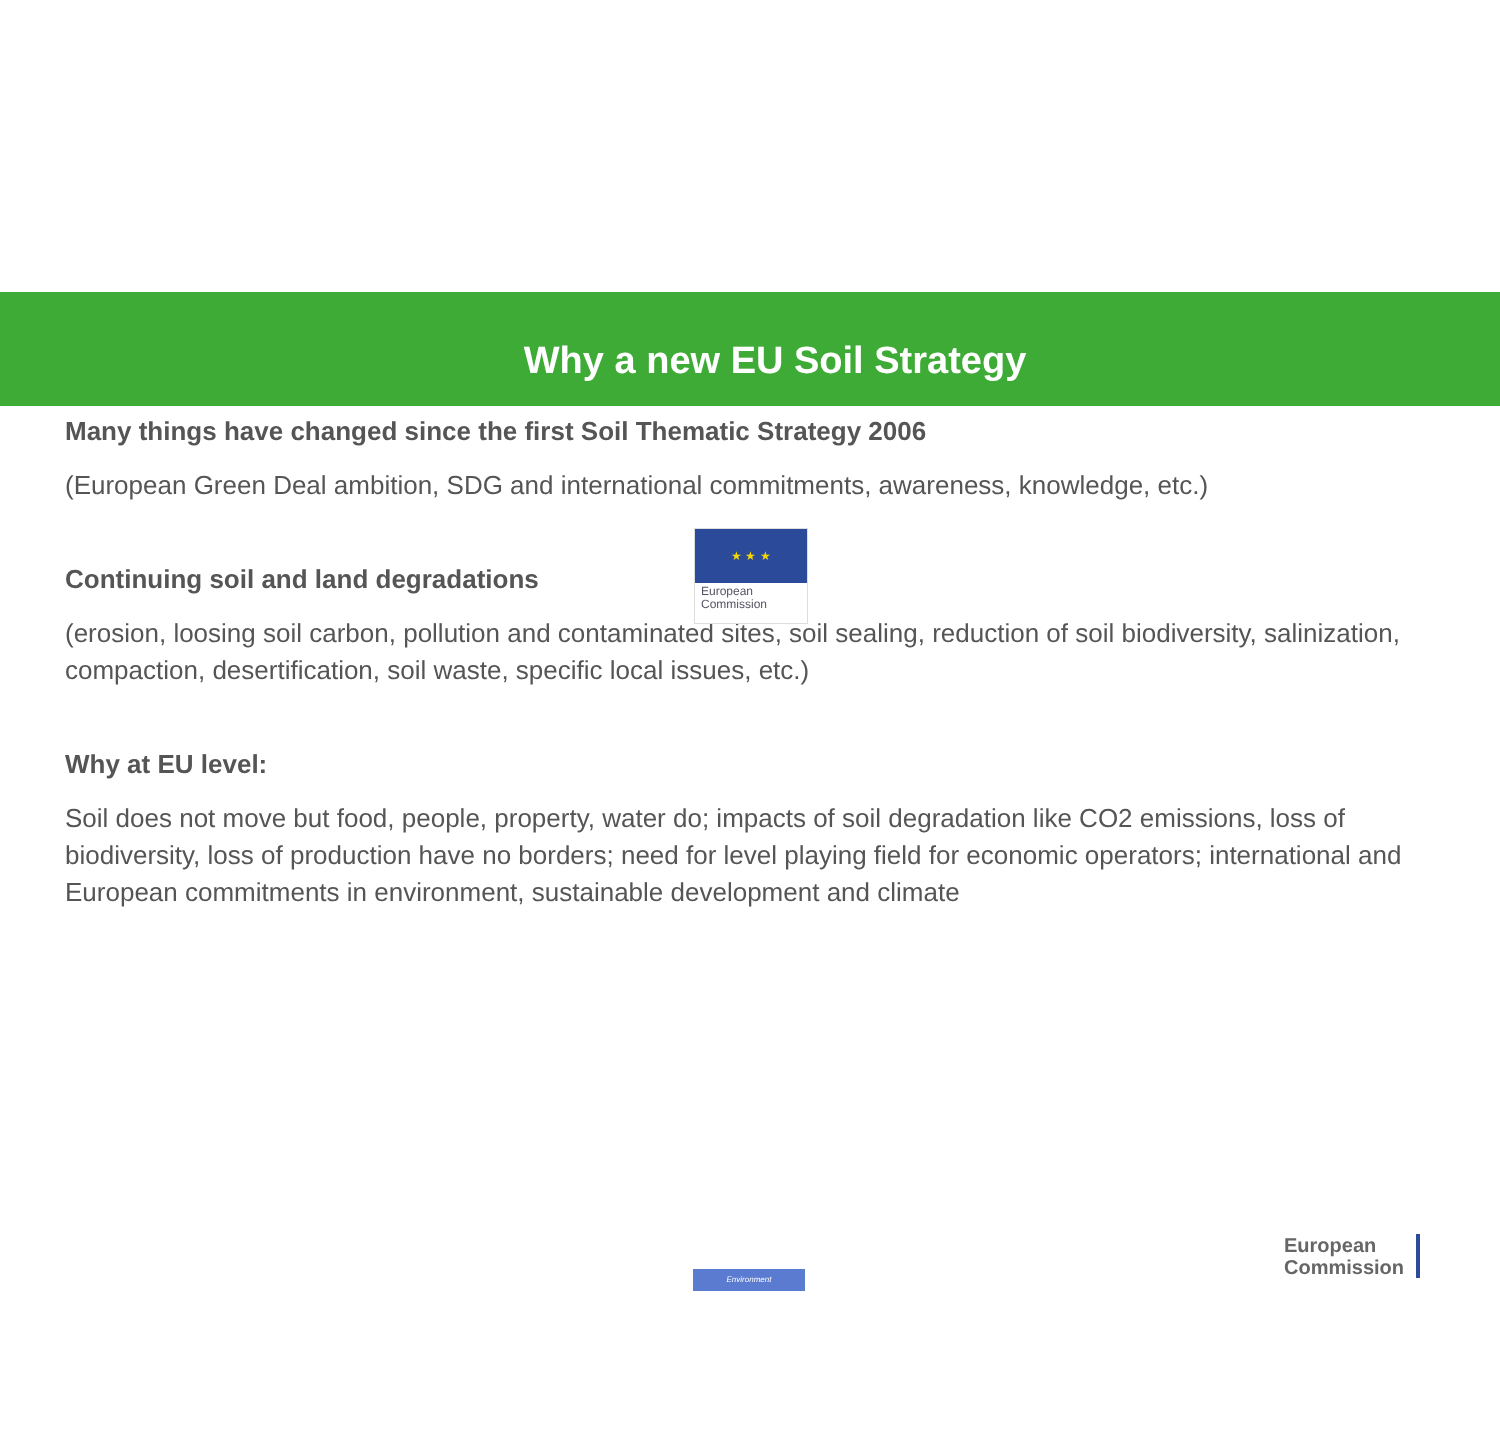★ ★ ★
European
Commission
Why a new EU Soil Strategy
Many things have changed since the first Soil Thematic Strategy 2006
(European Green Deal ambition, SDG and international commitments, awareness, knowledge, etc.)
Continuing soil and land degradations
(erosion, loosing soil carbon, pollution and contaminated sites, soil sealing, reduction of soil biodiversity, salinization, compaction, desertification, soil waste, specific local issues, etc.)
Why at EU level:
Soil does not move but food, people, property, water do; impacts of soil degradation like CO2 emissions, loss of biodiversity, loss of production have no borders; need for level playing field for economic operators; international and European commitments in environment, sustainable development and climate
Environment
European
Commission